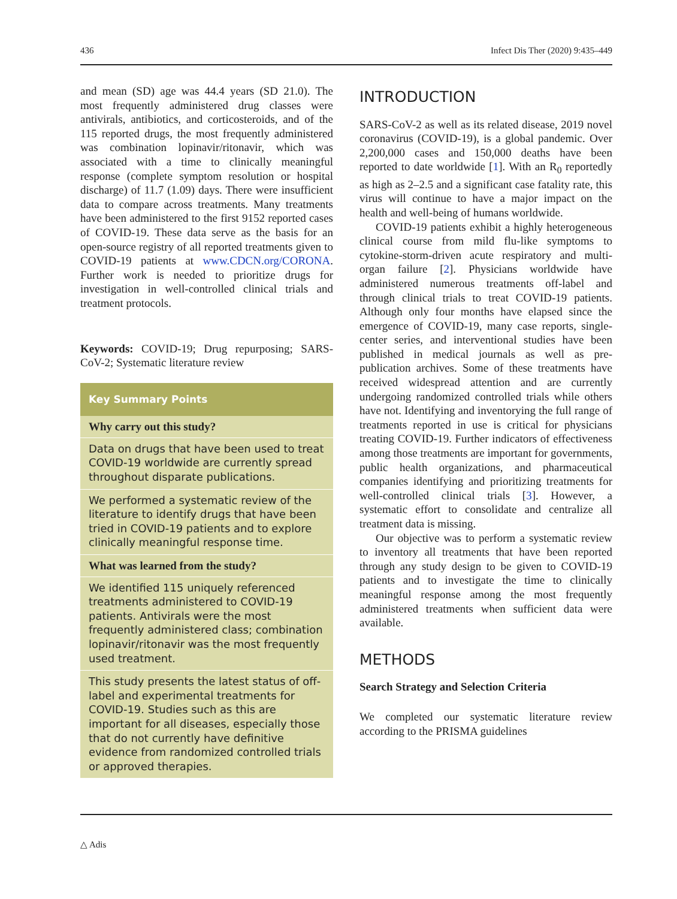436 Infect Dis Ther (2020) 9:435–449
and mean (SD) age was 44.4 years (SD 21.0). The most frequently administered drug classes were antivirals, antibiotics, and corticosteroids, and of the 115 reported drugs, the most frequently administered was combination lopinavir/ritonavir, which was associated with a time to clinically meaningful response (complete symptom resolution or hospital discharge) of 11.7 (1.09) days. There were insufficient data to compare across treatments. Many treatments have been administered to the first 9152 reported cases of COVID-19. These data serve as the basis for an open-source registry of all reported treatments given to COVID-19 patients at www.CDCN.org/CORONA. Further work is needed to prioritize drugs for investigation in well-controlled clinical trials and treatment protocols.
Keywords: COVID-19; Drug repurposing; SARS-CoV-2; Systematic literature review
Key Summary Points
Why carry out this study?
Data on drugs that have been used to treat COVID-19 worldwide are currently spread throughout disparate publications.
We performed a systematic review of the literature to identify drugs that have been tried in COVID-19 patients and to explore clinically meaningful response time.
What was learned from the study?
We identified 115 uniquely referenced treatments administered to COVID-19 patients. Antivirals were the most frequently administered class; combination lopinavir/ritonavir was the most frequently used treatment.
This study presents the latest status of off-label and experimental treatments for COVID-19. Studies such as this are important for all diseases, especially those that do not currently have definitive evidence from randomized controlled trials or approved therapies.
INTRODUCTION
SARS-CoV-2 as well as its related disease, 2019 novel coronavirus (COVID-19), is a global pandemic. Over 2,200,000 cases and 150,000 deaths have been reported to date worldwide [1]. With an R<sub>0</sub> reportedly as high as 2–2.5 and a significant case fatality rate, this virus will continue to have a major impact on the health and well-being of humans worldwide.
COVID-19 patients exhibit a highly heterogeneous clinical course from mild flu-like symptoms to cytokine-storm-driven acute respiratory and multi-organ failure [2]. Physicians worldwide have administered numerous treatments off-label and through clinical trials to treat COVID-19 patients. Although only four months have elapsed since the emergence of COVID-19, many case reports, single-center series, and interventional studies have been published in medical journals as well as pre-publication archives. Some of these treatments have received widespread attention and are currently undergoing randomized controlled trials while others have not. Identifying and inventorying the full range of treatments reported in use is critical for physicians treating COVID-19. Further indicators of effectiveness among those treatments are important for governments, public health organizations, and pharmaceutical companies identifying and prioritizing treatments for well-controlled clinical trials [3]. However, a systematic effort to consolidate and centralize all treatment data is missing.
Our objective was to perform a systematic review to inventory all treatments that have been reported through any study design to be given to COVID-19 patients and to investigate the time to clinically meaningful response among the most frequently administered treatments when sufficient data were available.
METHODS
Search Strategy and Selection Criteria
We completed our systematic literature review according to the PRISMA guidelines
△ Adis